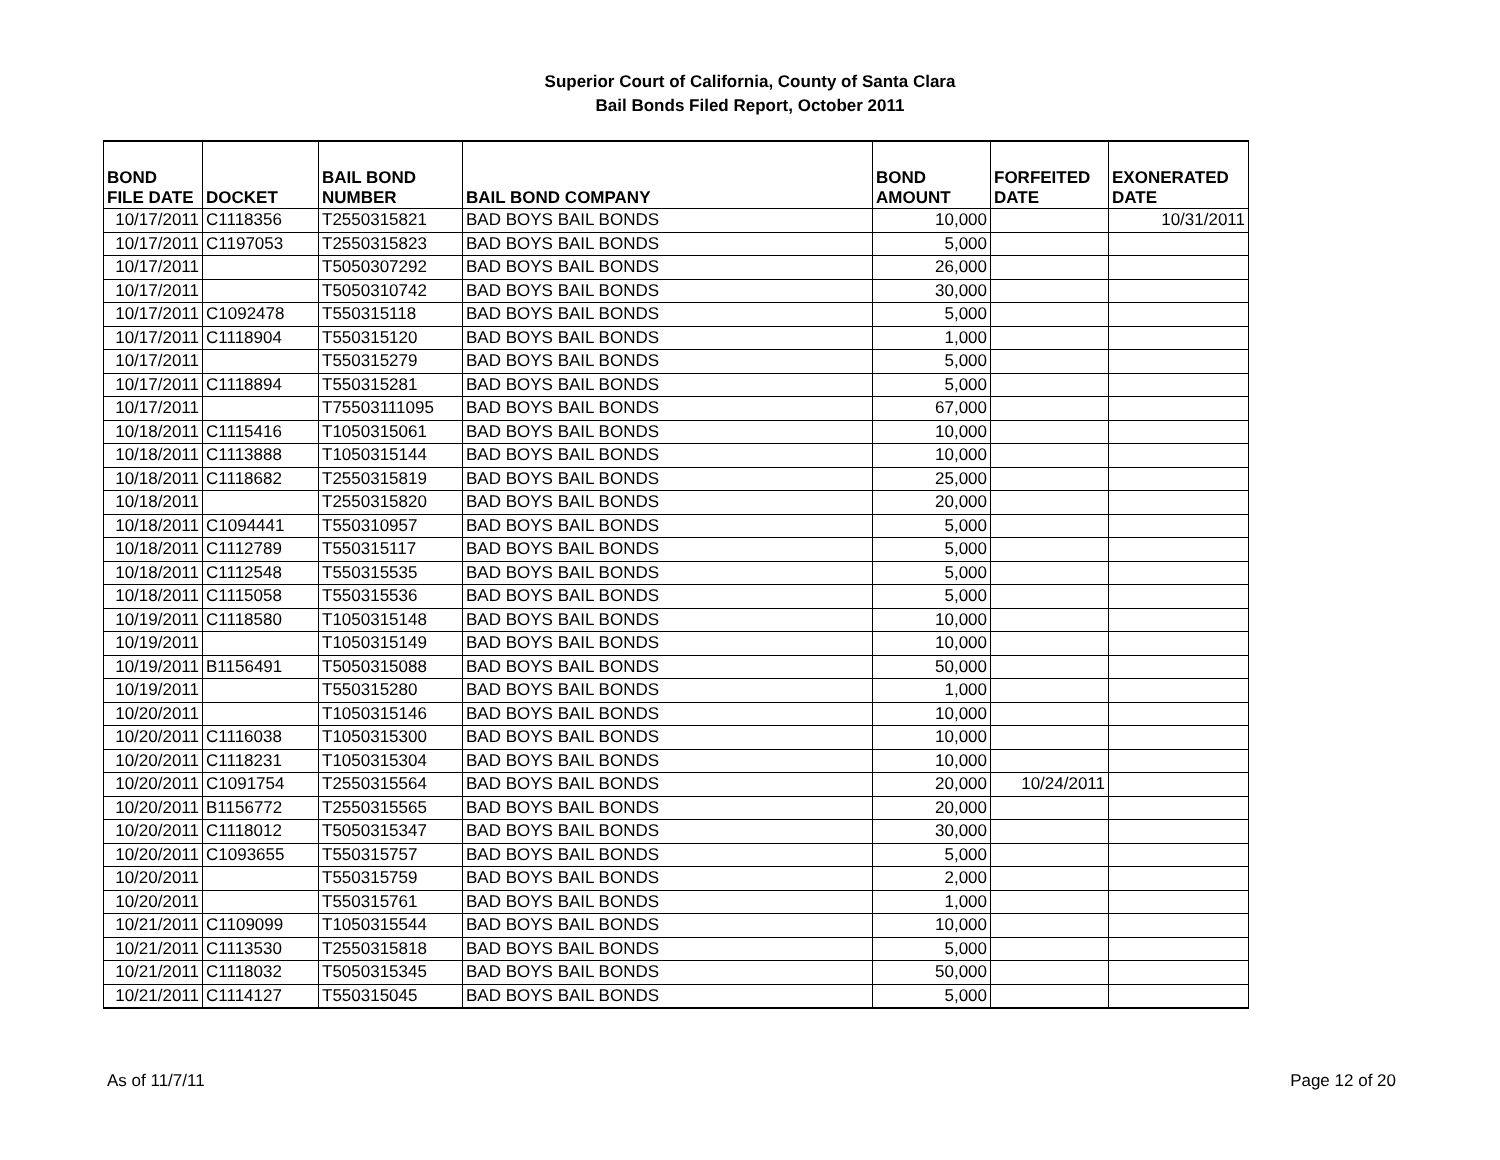Superior Court of California, County of Santa Clara
Bail Bonds Filed Report, October 2011
| BOND FILE DATE | DOCKET | BAIL BOND NUMBER | BAIL BOND COMPANY | BOND AMOUNT | FORFEITED DATE | EXONERATED DATE |
| --- | --- | --- | --- | --- | --- | --- |
| 10/17/2011 | C1118356 | T2550315821 | BAD BOYS BAIL BONDS | 10,000 | | 10/31/2011 |
| 10/17/2011 | C1197053 | T2550315823 | BAD BOYS BAIL BONDS | 5,000 | | |
| 10/17/2011 | | T5050307292 | BAD BOYS BAIL BONDS | 26,000 | | |
| 10/17/2011 | | T5050310742 | BAD BOYS BAIL BONDS | 30,000 | | |
| 10/17/2011 | C1092478 | T550315118 | BAD BOYS BAIL BONDS | 5,000 | | |
| 10/17/2011 | C1118904 | T550315120 | BAD BOYS BAIL BONDS | 1,000 | | |
| 10/17/2011 | | T550315279 | BAD BOYS BAIL BONDS | 5,000 | | |
| 10/17/2011 | C1118894 | T550315281 | BAD BOYS BAIL BONDS | 5,000 | | |
| 10/17/2011 | | T75503111095 | BAD BOYS BAIL BONDS | 67,000 | | |
| 10/18/2011 | C1115416 | T1050315061 | BAD BOYS BAIL BONDS | 10,000 | | |
| 10/18/2011 | C1113888 | T1050315144 | BAD BOYS BAIL BONDS | 10,000 | | |
| 10/18/2011 | C1118682 | T2550315819 | BAD BOYS BAIL BONDS | 25,000 | | |
| 10/18/2011 | | T2550315820 | BAD BOYS BAIL BONDS | 20,000 | | |
| 10/18/2011 | C1094441 | T550310957 | BAD BOYS BAIL BONDS | 5,000 | | |
| 10/18/2011 | C1112789 | T550315117 | BAD BOYS BAIL BONDS | 5,000 | | |
| 10/18/2011 | C1112548 | T550315535 | BAD BOYS BAIL BONDS | 5,000 | | |
| 10/18/2011 | C1115058 | T550315536 | BAD BOYS BAIL BONDS | 5,000 | | |
| 10/19/2011 | C1118580 | T1050315148 | BAD BOYS BAIL BONDS | 10,000 | | |
| 10/19/2011 | | T1050315149 | BAD BOYS BAIL BONDS | 10,000 | | |
| 10/19/2011 | B1156491 | T5050315088 | BAD BOYS BAIL BONDS | 50,000 | | |
| 10/19/2011 | | T550315280 | BAD BOYS BAIL BONDS | 1,000 | | |
| 10/20/2011 | | T1050315146 | BAD BOYS BAIL BONDS | 10,000 | | |
| 10/20/2011 | C1116038 | T1050315300 | BAD BOYS BAIL BONDS | 10,000 | | |
| 10/20/2011 | C1118231 | T1050315304 | BAD BOYS BAIL BONDS | 10,000 | | |
| 10/20/2011 | C1091754 | T2550315564 | BAD BOYS BAIL BONDS | 20,000 | 10/24/2011 | |
| 10/20/2011 | B1156772 | T2550315565 | BAD BOYS BAIL BONDS | 20,000 | | |
| 10/20/2011 | C1118012 | T5050315347 | BAD BOYS BAIL BONDS | 30,000 | | |
| 10/20/2011 | C1093655 | T550315757 | BAD BOYS BAIL BONDS | 5,000 | | |
| 10/20/2011 | | T550315759 | BAD BOYS BAIL BONDS | 2,000 | | |
| 10/20/2011 | | T550315761 | BAD BOYS BAIL BONDS | 1,000 | | |
| 10/21/2011 | C1109099 | T1050315544 | BAD BOYS BAIL BONDS | 10,000 | | |
| 10/21/2011 | C1113530 | T2550315818 | BAD BOYS BAIL BONDS | 5,000 | | |
| 10/21/2011 | C1118032 | T5050315345 | BAD BOYS BAIL BONDS | 50,000 | | |
| 10/21/2011 | C1114127 | T550315045 | BAD BOYS BAIL BONDS | 5,000 | | |
As of 11/7/11 Page 12 of 20